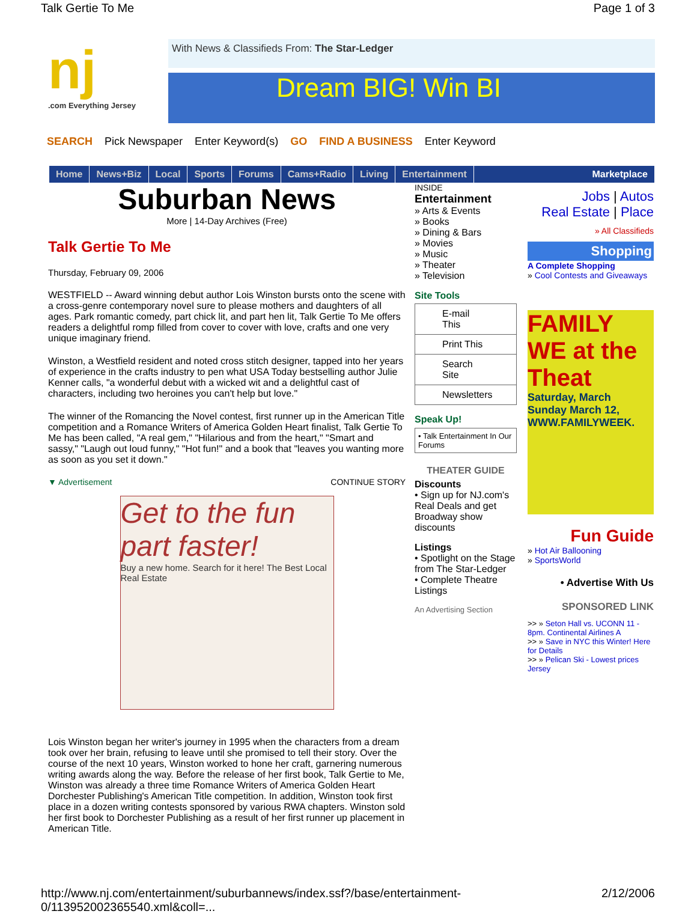Talk Gertie To Me Page 1 of 3
nj.com Everything Jersey
With News & Classifieds From: The Star-Ledger
Dream BIG! Win BI
SEARCH Pick Newspaper Enter Keyword(s) GO FIND A BUSINESS Enter Keyword
Home News+Biz Local Sports Forums Cams+Radio Living Entertainment Marketplace
Suburban News
More | 14-Day Archives (Free)
Talk Gertie To Me
Thursday, February 09, 2006
WESTFIELD -- Award winning debut author Lois Winston bursts onto the scene with a cross-genre contemporary novel sure to please mothers and daughters of all ages. Park romantic comedy, part chick lit, and part hen lit, Talk Gertie To Me offers readers a delightful romp filled from cover to cover with love, crafts and one very unique imaginary friend.
Winston, a Westfield resident and noted cross stitch designer, tapped into her years of experience in the crafts industry to pen what USA Today bestselling author Julie Kenner calls, "a wonderful debut with a wicked wit and a delightful cast of characters, including two heroines you can't help but love."
The winner of the Romancing the Novel contest, first runner up in the American Title competition and a Romance Writers of America Golden Heart finalist, Talk Gertie To Me has been called, "A real gem," "Hilarious and from the heart," "Smart and sassy," "Laugh out loud funny," "Hot fun!" and a book that "leaves you wanting more as soon as you set it down."
▼ Advertisement CONTINUE STORY
Get to the fun part faster!
Buy a new home. Search for it here! The Best Local Real Estate
Lois Winston began her writer's journey in 1995 when the characters from a dream took over her brain, refusing to leave until she promised to tell their story. Over the course of the next 10 years, Winston worked to hone her craft, garnering numerous writing awards along the way. Before the release of her first book, Talk Gertie to Me, Winston was already a three time Romance Writers of America Golden Heart Dorchester Publishing's American Title competition. In addition, Winston took first place in a dozen writing contests sponsored by various RWA chapters. Winston sold her first book to Dorchester Publishing as a result of her first runner up placement in American Title.
INSIDE
Entertainment
» Arts & Events
» Books
» Dining & Bars
» Movies
» Music
» Theater
» Television
Site Tools
E-mail This
Print This
Search Site
Newsletters
Speak Up!
• Talk Entertainment In Our Forums
THEATER GUIDE
Discounts
• Sign up for NJ.com's Real Deals and get Broadway show discounts
Listings
• Spotlight on the Stage from The Star-Ledger
• Complete Theatre Listings
An Advertising Section
Jobs | Autos
Real Estate | Place
» All Classifieds
Shopping
A Complete Shopping
» Cool Contests and Giveaways
FAMILY WE at the Theat
Saturday, March
Sunday March 12,
WWW.FAMILYWEEK.
Fun Guide
» Hot Air Ballooning
» SportsWorld
• Advertise With Us
SPONSORED LINK
>> » Seton Hall vs. UCONN 11 - 8pm. Continental Airlines A
>> » Save in NYC this Winter! Here for Details
>> » Pelican Ski - Lowest prices Jersey
http://www.nj.com/entertainment/suburbannews/index.ssf?/base/entertainment-0/113952002365540.xml&coll=... 2/12/2006